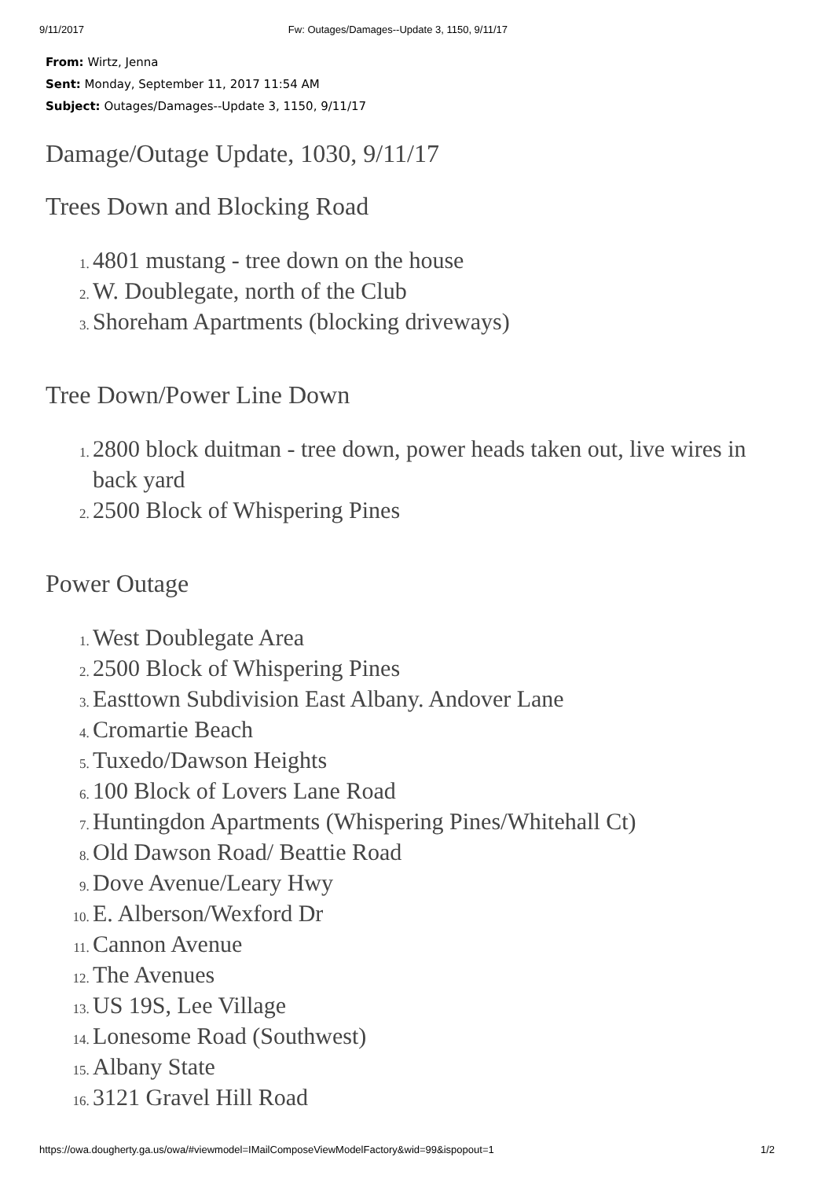9/11/2017 Fw: Outages/Damages--Update 3, 1150, 9/11/17
From: Wirtz, Jenna
Sent: Monday, September 11, 2017 11:54 AM
Subject: Outages/Damages--Update 3, 1150, 9/11/17
Damage/Outage Update, 1030, 9/11/17
Trees Down and Blocking Road
4801 mustang - tree down on the house
W. Doublegate, north of the Club
Shoreham Apartments (blocking driveways)
Tree Down/Power Line Down
2800 block duitman - tree down, power heads taken out, live wires in back yard
2500 Block of Whispering Pines
Power Outage
West Doublegate Area
2500 Block of Whispering Pines
Easttown Subdivision East Albany. Andover Lane
Cromartie Beach
Tuxedo/Dawson Heights
100 Block of Lovers Lane Road
Huntingdon Apartments (Whispering Pines/Whitehall Ct)
Old Dawson Road/ Beattie Road
Dove Avenue/Leary Hwy
E. Alberson/Wexford Dr
Cannon Avenue
The Avenues
US 19S, Lee Village
Lonesome Road (Southwest)
Albany State
3121 Gravel Hill Road
https://owa.dougherty.ga.us/owa/#viewmodel=IMailComposeViewModelFactory&wid=99&ispopout=1 1/2